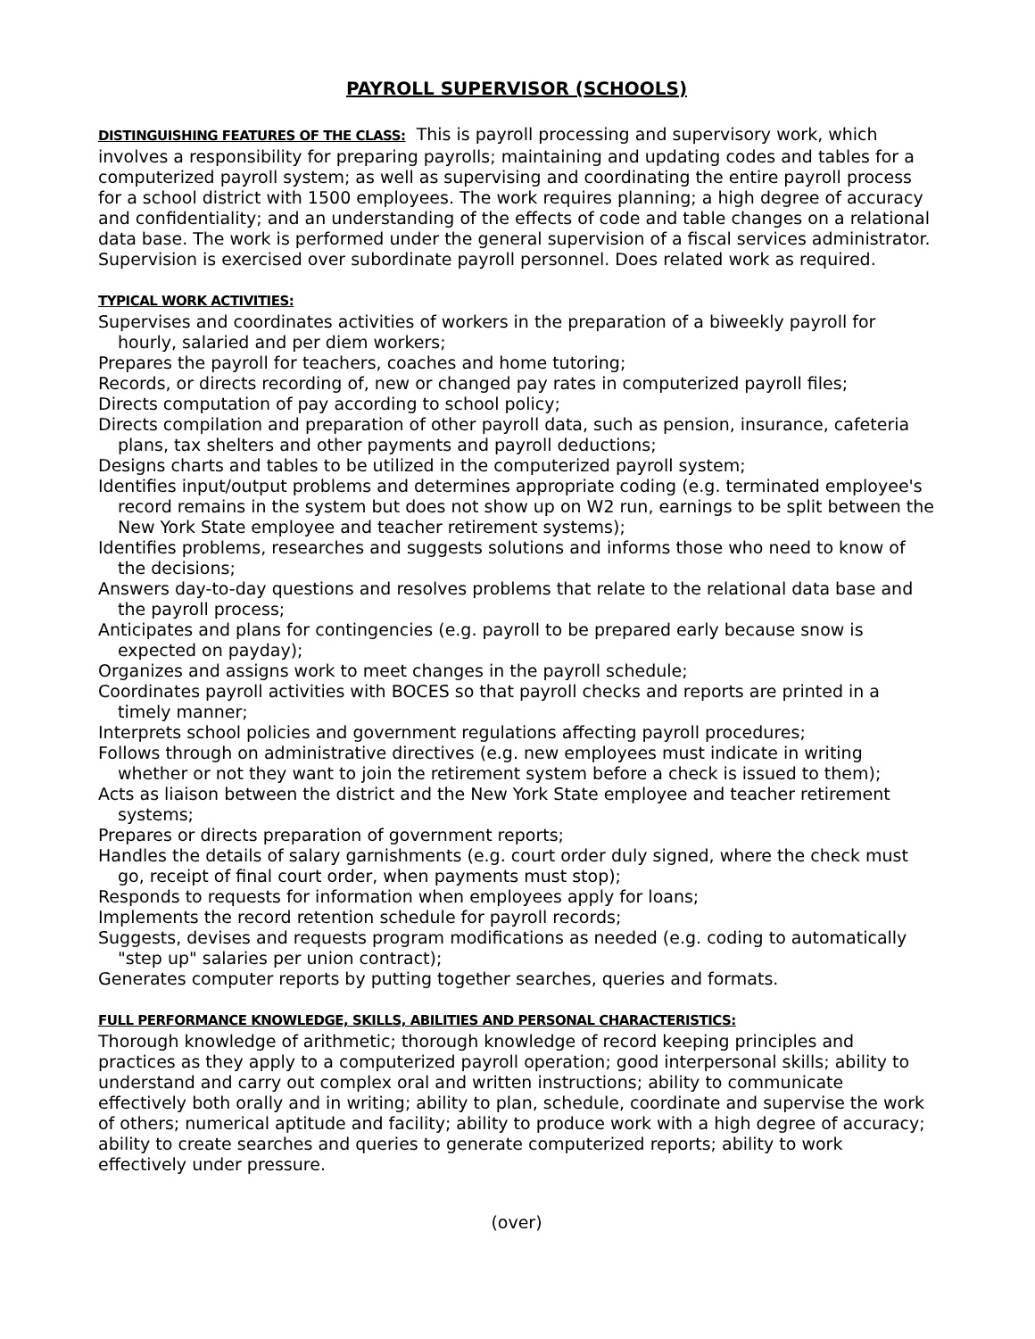PAYROLL SUPERVISOR (SCHOOLS)
DISTINGUISHING FEATURES OF THE CLASS: This is payroll processing and supervisory work, which involves a responsibility for preparing payrolls; maintaining and updating codes and tables for a computerized payroll system; as well as supervising and coordinating the entire payroll process for a school district with 1500 employees. The work requires planning; a high degree of accuracy and confidentiality; and an understanding of the effects of code and table changes on a relational data base. The work is performed under the general supervision of a fiscal services administrator. Supervision is exercised over subordinate payroll personnel. Does related work as required.
TYPICAL WORK ACTIVITIES:
Supervises and coordinates activities of workers in the preparation of a biweekly payroll for hourly, salaried and per diem workers;
Prepares the payroll for teachers, coaches and home tutoring;
Records, or directs recording of, new or changed pay rates in computerized payroll files;
Directs computation of pay according to school policy;
Directs compilation and preparation of other payroll data, such as pension, insurance, cafeteria plans, tax shelters and other payments and payroll deductions;
Designs charts and tables to be utilized in the computerized payroll system;
Identifies input/output problems and determines appropriate coding (e.g. terminated employee's record remains in the system but does not show up on W2 run, earnings to be split between the New York State employee and teacher retirement systems);
Identifies problems, researches and suggests solutions and informs those who need to know of the decisions;
Answers day-to-day questions and resolves problems that relate to the relational data base and the payroll process;
Anticipates and plans for contingencies (e.g. payroll to be prepared early because snow is expected on payday);
Organizes and assigns work to meet changes in the payroll schedule;
Coordinates payroll activities with BOCES so that payroll checks and reports are printed in a timely manner;
Interprets school policies and government regulations affecting payroll procedures;
Follows through on administrative directives (e.g. new employees must indicate in writing whether or not they want to join the retirement system before a check is issued to them);
Acts as liaison between the district and the New York State employee and teacher retirement systems;
Prepares or directs preparation of government reports;
Handles the details of salary garnishments (e.g. court order duly signed, where the check must go, receipt of final court order, when payments must stop);
Responds to requests for information when employees apply for loans;
Implements the record retention schedule for payroll records;
Suggests, devises and requests program modifications as needed (e.g. coding to automatically "step up" salaries per union contract);
Generates computer reports by putting together searches, queries and formats.
FULL PERFORMANCE KNOWLEDGE, SKILLS, ABILITIES AND PERSONAL CHARACTERISTICS:
Thorough knowledge of arithmetic; thorough knowledge of record keeping principles and practices as they apply to a computerized payroll operation; good interpersonal skills; ability to understand and carry out complex oral and written instructions; ability to communicate effectively both orally and in writing; ability to plan, schedule, coordinate and supervise the work of others; numerical aptitude and facility; ability to produce work with a high degree of accuracy; ability to create searches and queries to generate computerized reports; ability to work effectively under pressure.
(over)